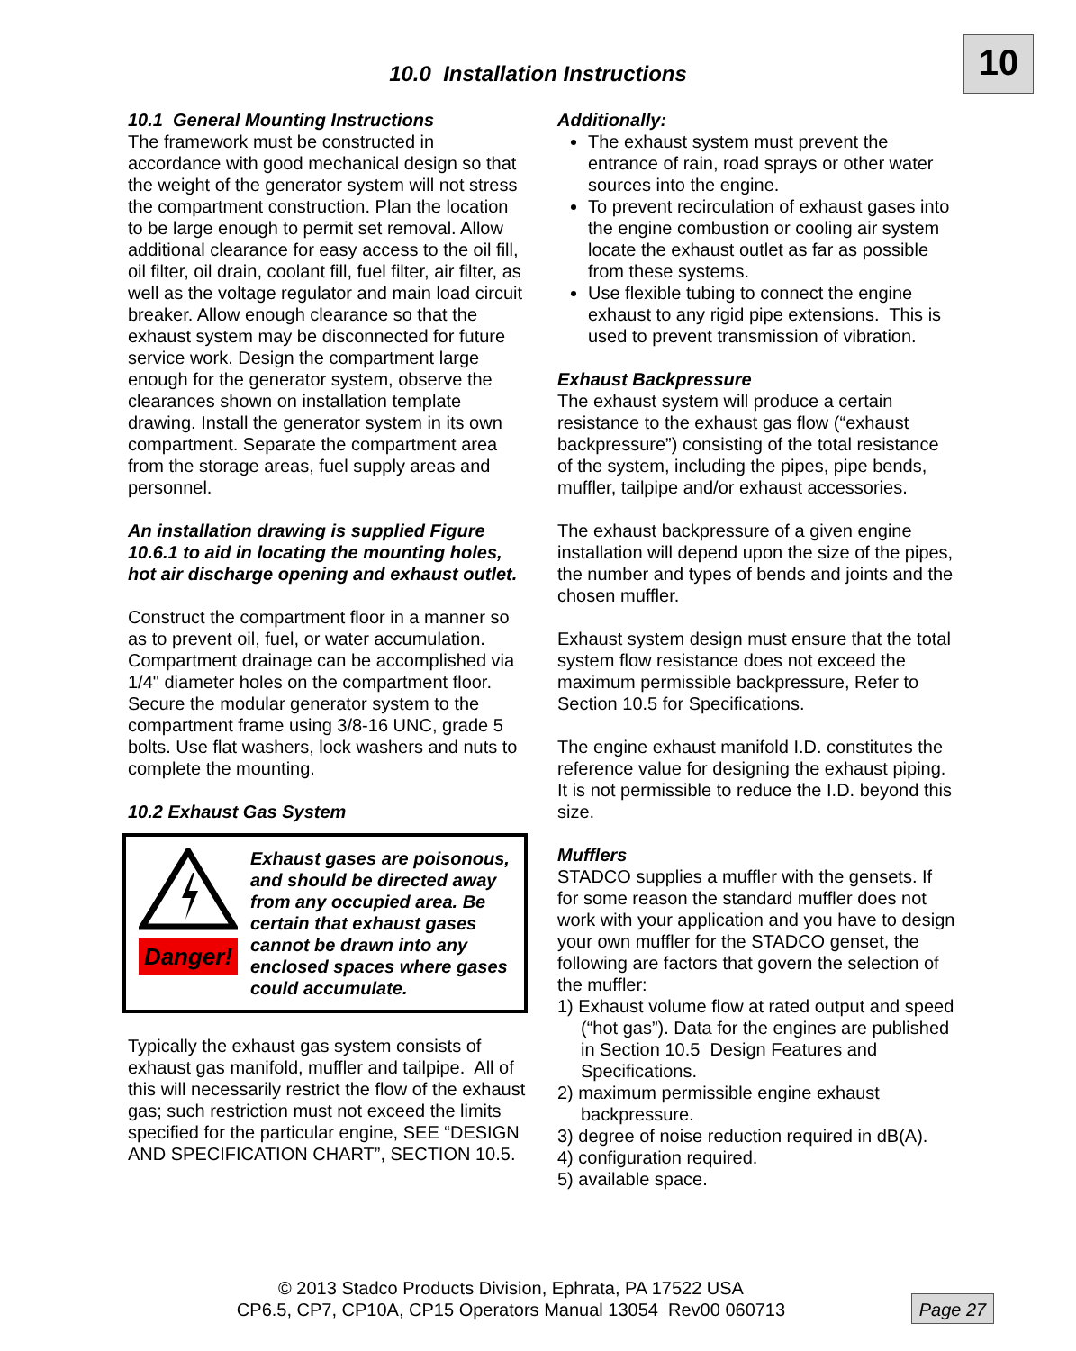10
10.0 Installation Instructions
10.1 General Mounting Instructions
The framework must be constructed in accordance with good mechanical design so that the weight of the generator system will not stress the compartment construction. Plan the location to be large enough to permit set removal. Allow additional clearance for easy access to the oil fill, oil filter, oil drain, coolant fill, fuel filter, air filter, as well as the voltage regulator and main load circuit breaker. Allow enough clearance so that the exhaust system may be disconnected for future service work. Design the compartment large enough for the generator system, observe the clearances shown on installation template drawing. Install the generator system in its own compartment. Separate the compartment area from the storage areas, fuel supply areas and personnel.
An installation drawing is supplied Figure 10.6.1 to aid in locating the mounting holes, hot air discharge opening and exhaust outlet.
Construct the compartment floor in a manner so as to prevent oil, fuel, or water accumulation. Compartment drainage can be accomplished via 1/4" diameter holes on the compartment floor. Secure the modular generator system to the compartment frame using 3/8-16 UNC, grade 5 bolts. Use flat washers, lock washers and nuts to complete the mounting.
10.2 Exhaust Gas System
Danger!
Exhaust gases are poisonous, and should be directed away from any occupied area. Be certain that exhaust gases cannot be drawn into any enclosed spaces where gases could accumulate.
Typically the exhaust gas system consists of exhaust gas manifold, muffler and tailpipe. All of this will necessarily restrict the flow of the exhaust gas; such restriction must not exceed the limits specified for the particular engine, SEE “DESIGN AND SPECIFICATION CHART”, SECTION 10.5.
Additionally:
The exhaust system must prevent the entrance of rain, road sprays or other water sources into the engine.
To prevent recirculation of exhaust gases into the engine combustion or cooling air system locate the exhaust outlet as far as possible from these systems.
Use flexible tubing to connect the engine exhaust to any rigid pipe extensions. This is used to prevent transmission of vibration.
Exhaust Backpressure
The exhaust system will produce a certain resistance to the exhaust gas flow (“exhaust backpressure”) consisting of the total resistance of the system, including the pipes, pipe bends, muffler, tailpipe and/or exhaust accessories.
The exhaust backpressure of a given engine installation will depend upon the size of the pipes, the number and types of bends and joints and the chosen muffler.
Exhaust system design must ensure that the total system flow resistance does not exceed the maximum permissible backpressure, Refer to Section 10.5 for Specifications.
The engine exhaust manifold I.D. constitutes the reference value for designing the exhaust piping. It is not permissible to reduce the I.D. beyond this size.
Mufflers
STADCO supplies a muffler with the gensets. If for some reason the standard muffler does not work with your application and you have to design your own muffler for the STADCO genset, the following are factors that govern the selection of the muffler:
1) Exhaust volume flow at rated output and speed (“hot gas”). Data for the engines are published in Section 10.5 Design Features and Specifications.
2) maximum permissible engine exhaust backpressure.
3) degree of noise reduction required in dB(A).
4) configuration required.
5) available space.
© 2013 Stadco Products Division, Ephrata, PA 17522 USA
CP6.5, CP7, CP10A, CP15 Operators Manual 13054 Rev00 060713
Page 27